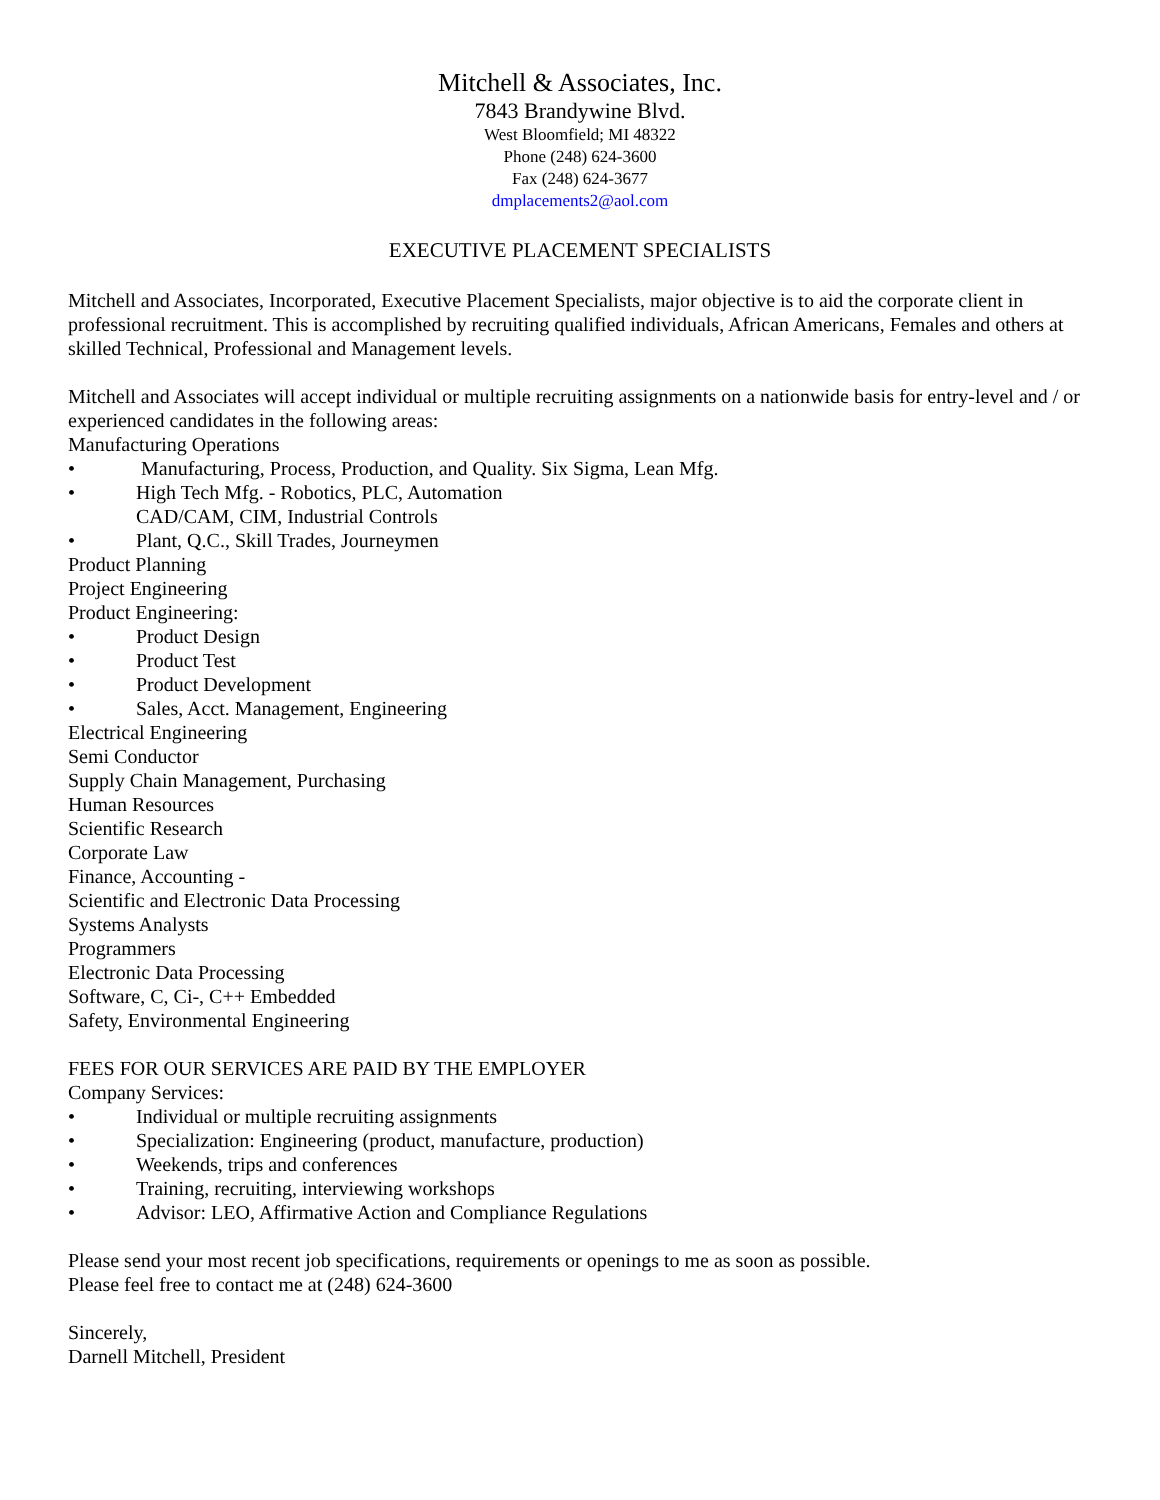Mitchell & Associates, Inc.
7843 Brandywine Blvd.
West Bloomfield; MI 48322
Phone (248) 624-3600
Fax (248) 624-3677
dmplacements2@aol.com
EXECUTIVE PLACEMENT SPECIALISTS
Mitchell and Associates, Incorporated, Executive Placement Specialists, major objective is to aid the corporate client in professional recruitment. This is accomplished by recruiting qualified individuals, African Americans, Females and others at skilled Technical, Professional and Management levels.
Mitchell and Associates will accept individual or multiple recruiting assignments on a nationwide basis for entry-level and / or experienced candidates in the following areas:
Manufacturing Operations
• Manufacturing, Process, Production, and Quality. Six Sigma, Lean Mfg.
• High Tech Mfg. - Robotics, PLC, Automation
CAD/CAM, CIM, Industrial Controls
• Plant, Q.C., Skill Trades, Journeymen
Product Planning
Project Engineering
Product Engineering:
• Product Design
• Product Test
• Product Development
• Sales, Acct. Management, Engineering
Electrical Engineering
Semi Conductor
Supply Chain Management, Purchasing
Human Resources
Scientific Research
Corporate Law
Finance, Accounting -
Scientific and Electronic Data Processing
Systems Analysts
Programmers
Electronic Data Processing
Software, C, Ci-, C++ Embedded
Safety, Environmental Engineering
FEES FOR OUR SERVICES ARE PAID BY THE EMPLOYER
Company Services:
• Individual or multiple recruiting assignments
• Specialization: Engineering (product, manufacture, production)
• Weekends, trips and conferences
• Training, recruiting, interviewing workshops
• Advisor: LEO, Affirmative Action and Compliance Regulations
Please send your most recent job specifications, requirements or openings to me as soon as possible.
Please feel free to contact me at (248) 624-3600
Sincerely,
Darnell Mitchell, President